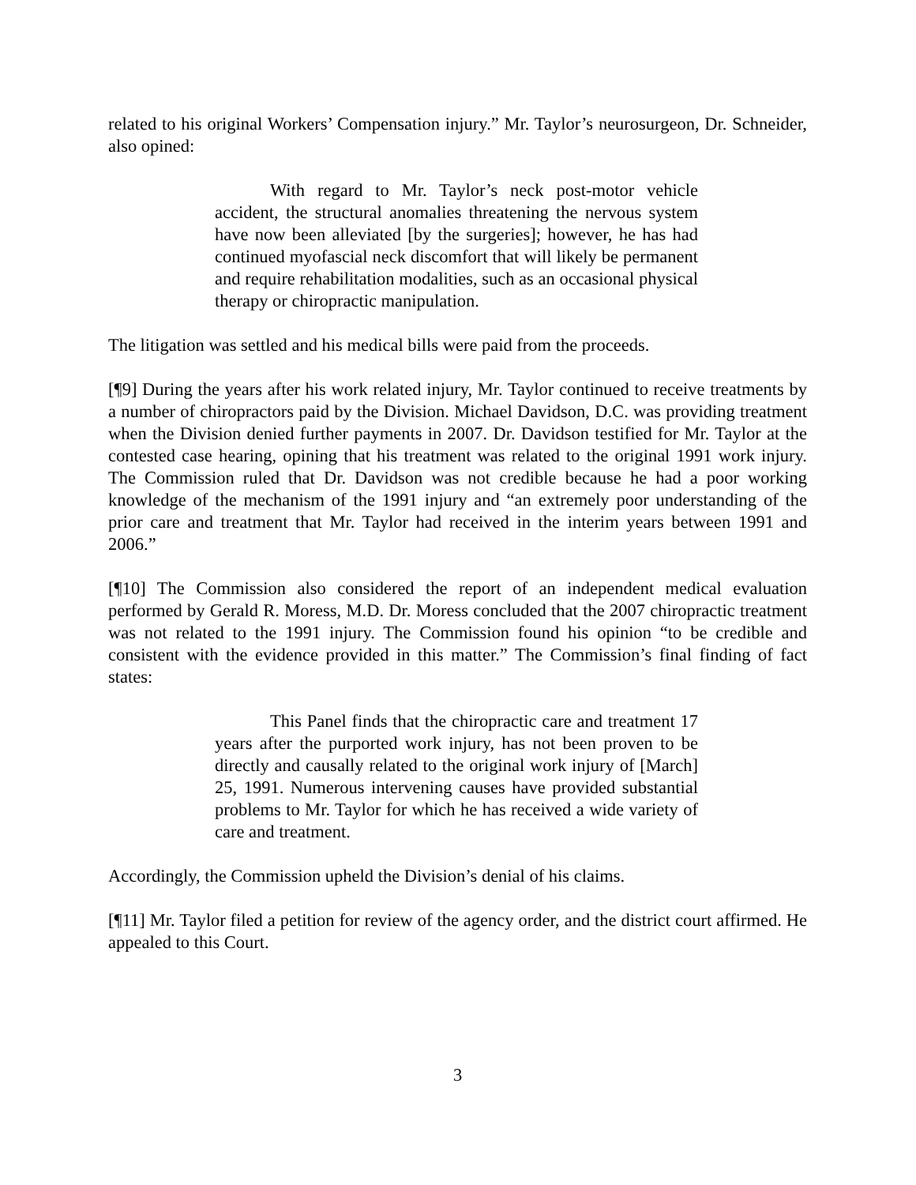related to his original Workers’ Compensation injury.” Mr. Taylor’s neurosurgeon, Dr. Schneider, also opined:
With regard to Mr. Taylor’s neck post-motor vehicle accident, the structural anomalies threatening the nervous system have now been alleviated [by the surgeries]; however, he has had continued myofascial neck discomfort that will likely be permanent and require rehabilitation modalities, such as an occasional physical therapy or chiropractic manipulation.
The litigation was settled and his medical bills were paid from the proceeds.
[¶9] During the years after his work related injury, Mr. Taylor continued to receive treatments by a number of chiropractors paid by the Division. Michael Davidson, D.C. was providing treatment when the Division denied further payments in 2007. Dr. Davidson testified for Mr. Taylor at the contested case hearing, opining that his treatment was related to the original 1991 work injury. The Commission ruled that Dr. Davidson was not credible because he had a poor working knowledge of the mechanism of the 1991 injury and “an extremely poor understanding of the prior care and treatment that Mr. Taylor had received in the interim years between 1991 and 2006.”
[¶10] The Commission also considered the report of an independent medical evaluation performed by Gerald R. Moress, M.D. Dr. Moress concluded that the 2007 chiropractic treatment was not related to the 1991 injury. The Commission found his opinion “to be credible and consistent with the evidence provided in this matter.” The Commission’s final finding of fact states:
This Panel finds that the chiropractic care and treatment 17 years after the purported work injury, has not been proven to be directly and causally related to the original work injury of [March] 25, 1991. Numerous intervening causes have provided substantial problems to Mr. Taylor for which he has received a wide variety of care and treatment.
Accordingly, the Commission upheld the Division’s denial of his claims.
[¶11] Mr. Taylor filed a petition for review of the agency order, and the district court affirmed. He appealed to this Court.
3